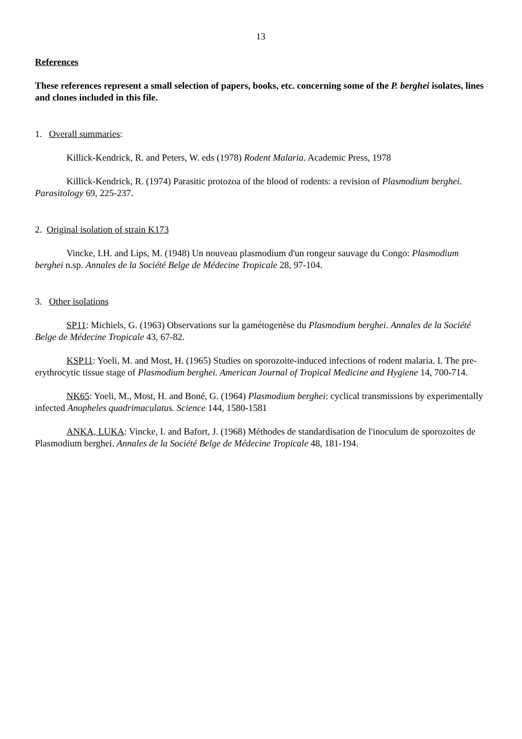13
References
These references represent a small selection of papers, books, etc. concerning some of the P. berghei isolates, lines and clones included in this file.
1. Overall summaries:
Killick-Kendrick, R. and Peters, W. eds (1978) Rodent Malaria. Academic Press, 1978
Killick-Kendrick, R. (1974) Parasitic protozoa of the blood of rodents: a revision of Plasmodium berghei. Parasitology 69, 225-237.
2. Original isolation of strain K173
Vincke, I.H. and Lips, M. (1948) Un nouveau plasmodium d'un rongeur sauvage du Congo: Plasmodium berghei n.sp. Annales de la Société Belge de Médecine Tropicale 28, 97-104.
3. Other isolations
SP11: Michiels, G. (1963) Observations sur la gamétogenèse du Plasmodium berghei. Annales de la Société Belge de Médecine Tropicale 43, 67-82.
KSP11: Yoeli, M. and Most, H. (1965) Studies on sporozoite-induced infections of rodent malaria. I. The pre-erythrocytic tissue stage of Plasmodium berghei. American Journal of Tropical Medicine and Hygiene 14, 700-714.
NK65: Yoeli, M., Most, H. and Boné, G. (1964) Plasmodium berghei: cyclical transmissions by experimentally infected Anopheles quadrimaculatus. Science 144, 1580-1581
ANKA, LUKA: Vincke, I. and Bafort, J. (1968) Méthodes de standardisation de l'inoculum de sporozoites de Plasmodium berghei. Annales de la Société Belge de Médecine Tropicale 48, 181-194.